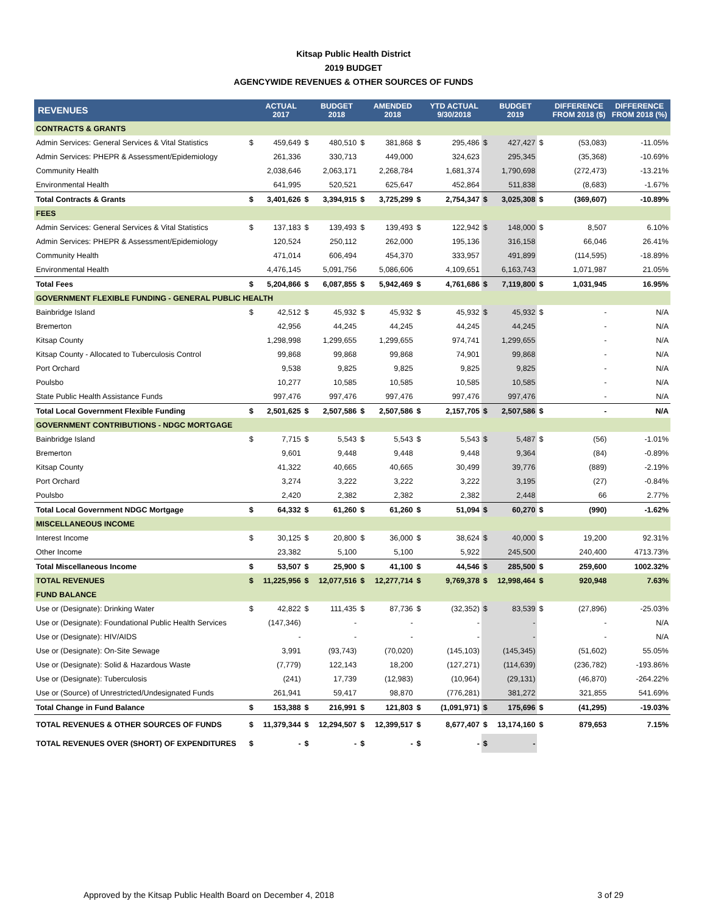Kitsap Public Health District
2019 BUDGET
AGENCYWIDE REVENUES & OTHER SOURCES OF FUNDS
| REVENUES | | ACTUAL 2017 | | BUDGET 2018 | | AMENDED 2018 | | YTD ACTUAL 9/30/2018 | | BUDGET 2019 | | DIFFERENCE FROM 2018 ($) | DIFFERENCE FROM 2018 (%) |
| --- | --- | --- | --- | --- | --- | --- | --- | --- | --- | --- | --- | --- | --- |
| CONTRACTS & GRANTS | | | | | | | | | | | | | |
| Admin Services: General Services & Vital Statistics | $ | 459,649 | $ | 480,510 | $ | 381,868 | $ | 295,486 | $ | 427,427 | $ | (53,083) | -11.05% |
| Admin Services: PHEPR & Assessment/Epidemiology | | 261,336 | | 330,713 | | 449,000 | | 324,623 | | 295,345 | | (35,368) | -10.69% |
| Community Health | | 2,038,646 | | 2,063,171 | | 2,268,784 | | 1,681,374 | | 1,790,698 | | (272,473) | -13.21% |
| Environmental Health | | 641,995 | | 520,521 | | 625,647 | | 452,864 | | 511,838 | | (8,683) | -1.67% |
| Total Contracts & Grants | $ | 3,401,626 | $ | 3,394,915 | $ | 3,725,299 | $ | 2,754,347 | $ | 3,025,308 | $ | (369,607) | -10.89% |
| FEES | | | | | | | | | | | | | |
| Admin Services: General Services & Vital Statistics | $ | 137,183 | $ | 139,493 | $ | 139,493 | $ | 122,942 | $ | 148,000 | $ | 8,507 | 6.10% |
| Admin Services: PHEPR & Assessment/Epidemiology | | 120,524 | | 250,112 | | 262,000 | | 195,136 | | 316,158 | | 66,046 | 26.41% |
| Community Health | | 471,014 | | 606,494 | | 454,370 | | 333,957 | | 491,899 | | (114,595) | -18.89% |
| Environmental Health | | 4,476,145 | | 5,091,756 | | 5,086,606 | | 4,109,651 | | 6,163,743 | | 1,071,987 | 21.05% |
| Total Fees | $ | 5,204,866 | $ | 6,087,855 | $ | 5,942,469 | $ | 4,761,686 | $ | 7,119,800 | $ | 1,031,945 | 16.95% |
| GOVERNMENT FLEXIBLE FUNDING - GENERAL PUBLIC HEALTH | | | | | | | | | | | | | |
| Bainbridge Island | $ | 42,512 | $ | 45,932 | $ | 45,932 | $ | 45,932 | $ | 45,932 | $ | - | N/A |
| Bremerton | | 42,956 | | 44,245 | | 44,245 | | 44,245 | | 44,245 | | - | N/A |
| Kitsap County | | 1,298,998 | | 1,299,655 | | 1,299,655 | | 974,741 | | 1,299,655 | | - | N/A |
| Kitsap County - Allocated to Tuberculosis Control | | 99,868 | | 99,868 | | 99,868 | | 74,901 | | 99,868 | | - | N/A |
| Port Orchard | | 9,538 | | 9,825 | | 9,825 | | 9,825 | | 9,825 | | - | N/A |
| Poulsbo | | 10,277 | | 10,585 | | 10,585 | | 10,585 | | 10,585 | | - | N/A |
| State Public Health Assistance Funds | | 997,476 | | 997,476 | | 997,476 | | 997,476 | | 997,476 | | - | N/A |
| Total Local Government Flexible Funding | $ | 2,501,625 | $ | 2,507,586 | $ | 2,507,586 | $ | 2,157,705 | $ | 2,507,586 | $ | - | N/A |
| GOVERNMENT CONTRIBUTIONS - NDGC MORTGAGE | | | | | | | | | | | | | |
| Bainbridge Island | $ | 7,715 | $ | 5,543 | $ | 5,543 | $ | 5,543 | $ | 5,487 | $ | (56) | -1.01% |
| Bremerton | | 9,601 | | 9,448 | | 9,448 | | 9,448 | | 9,364 | | (84) | -0.89% |
| Kitsap County | | 41,322 | | 40,665 | | 40,665 | | 30,499 | | 39,776 | | (889) | -2.19% |
| Port Orchard | | 3,274 | | 3,222 | | 3,222 | | 3,222 | | 3,195 | | (27) | -0.84% |
| Poulsbo | | 2,420 | | 2,382 | | 2,382 | | 2,382 | | 2,448 | | 66 | 2.77% |
| Total Local Government NDGC Mortgage | $ | 64,332 | $ | 61,260 | $ | 61,260 | $ | 51,094 | $ | 60,270 | $ | (990) | -1.62% |
| MISCELLANEOUS INCOME | | | | | | | | | | | | | |
| Interest Income | $ | 30,125 | $ | 20,800 | $ | 36,000 | $ | 38,624 | $ | 40,000 | $ | 19,200 | 92.31% |
| Other Income | | 23,382 | | 5,100 | | 5,100 | | 5,922 | | 245,500 | | 240,400 | 4713.73% |
| Total Miscellaneous Income | $ | 53,507 | $ | 25,900 | $ | 41,100 | $ | 44,546 | $ | 285,500 | $ | 259,600 | 1002.32% |
| TOTAL REVENUES | $ | 11,225,956 | $ | 12,077,516 | $ | 12,277,714 | $ | 9,769,378 | $ | 12,998,464 | $ | 920,948 | 7.63% |
| FUND BALANCE | | | | | | | | | | | | | |
| Use or (Designate): Drinking Water | $ | 42,822 | $ | 111,435 | $ | 87,736 | $ | (32,352) | $ | 83,539 | $ | (27,896) | -25.03% |
| Use or (Designate): Foundational Public Health Services | | (147,346) | | - | | - | | - | | - | | - | N/A |
| Use or (Designate): HIV/AIDS | | - | | - | | - | | - | | - | | - | N/A |
| Use or (Designate): On-Site Sewage | | 3,991 | | (93,743) | | (70,020) | | (145,103) | | (145,345) | | (51,602) | 55.05% |
| Use or (Designate): Solid & Hazardous Waste | | (7,779) | | 122,143 | | 18,200 | | (127,271) | | (114,639) | | (236,782) | -193.86% |
| Use or (Designate): Tuberculosis | | (241) | | 17,739 | | (12,983) | | (10,964) | | (29,131) | | (46,870) | -264.22% |
| Use or (Source) of Unrestricted/Undesignated Funds | | 261,941 | | 59,417 | | 98,870 | | (776,281) | | 381,272 | | 321,855 | 541.69% |
| Total Change in Fund Balance | $ | 153,388 | $ | 216,991 | $ | 121,803 | $ | (1,091,971) | $ | 175,696 | $ | (41,295) | -19.03% |
| TOTAL REVENUES & OTHER SOURCES OF FUNDS | $ | 11,379,344 | $ | 12,294,507 | $ | 12,399,517 | $ | 8,677,407 | $ | 13,174,160 | $ | 879,653 | 7.15% |
| TOTAL REVENUES OVER (SHORT) OF EXPENDITURES | $ | - | $ | - | $ | - | $ | - | $ | - | | | |
Approved by the Kitsap Public Health Board on December 4, 2018 3 of 29